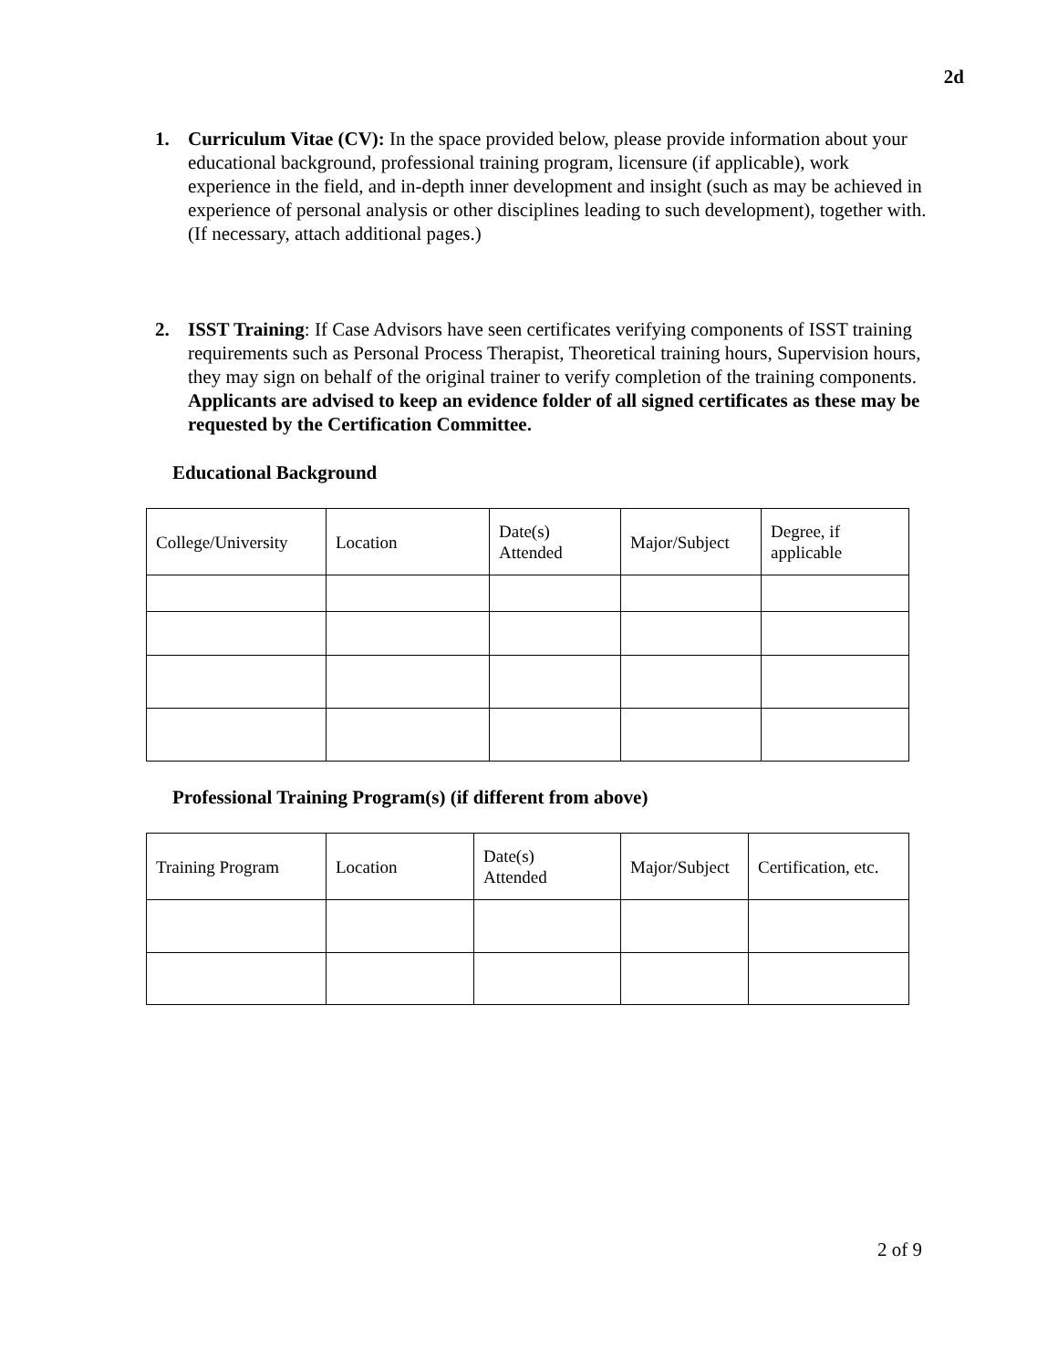2d
1. Curriculum Vitae (CV): In the space provided below, please provide information about your educational background, professional training program, licensure (if applicable), work experience in the field, and in-depth inner development and insight (such as may be achieved in experience of personal analysis or other disciplines leading to such development), together with. (If necessary, attach additional pages.)
2. ISST Training: If Case Advisors have seen certificates verifying components of ISST training requirements such as Personal Process Therapist, Theoretical training hours, Supervision hours, they may sign on behalf of the original trainer to verify completion of the training components. Applicants are advised to keep an evidence folder of all signed certificates as these may be requested by the Certification Committee.
Educational Background
| College/University | Location | Date(s) Attended | Major/Subject | Degree, if applicable |
Professional Training Program(s) (if different from above)
| Training Program | Location | Date(s) Attended | Major/Subject | Certification, etc. |
2 of 9